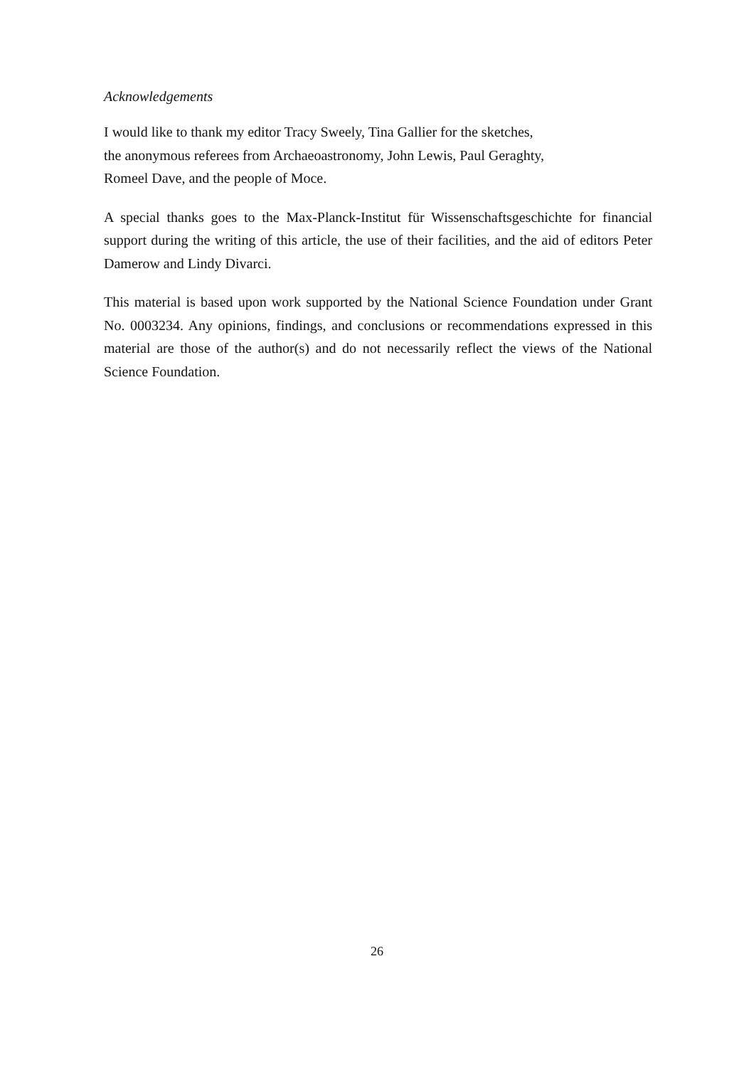Acknowledgements
I would like to thank my editor Tracy Sweely, Tina Gallier for the sketches,
the anonymous referees from Archaeoastronomy, John Lewis, Paul Geraghty,
Romeel Dave, and the people of Moce.
A special thanks goes to the Max-Planck-Institut für Wissenschaftsgeschichte for financial support during the writing of this article, the use of their facilities, and the aid of editors Peter Damerow and Lindy Divarci.
This material is based upon work supported by the National Science Foundation under Grant No. 0003234. Any opinions, findings, and conclusions or recommendations expressed in this material are those of the author(s) and do not necessarily reflect the views of the National Science Foundation.
26